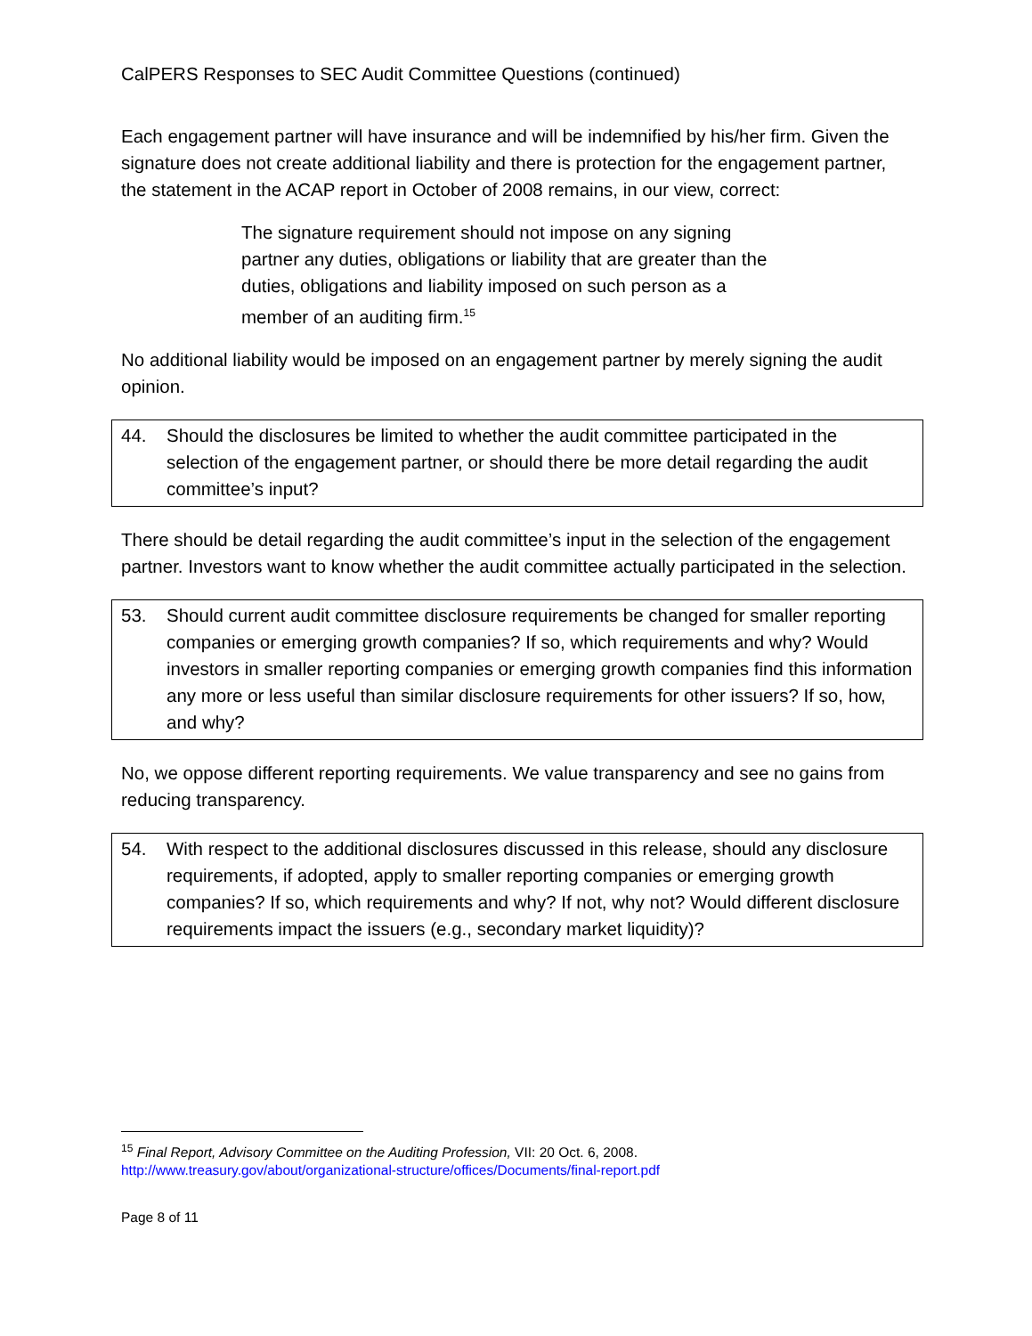CalPERS Responses to SEC Audit Committee Questions (continued)
Each engagement partner will have insurance and will be indemnified by his/her firm. Given the signature does not create additional liability and there is protection for the engagement partner, the statement in the ACAP report in October of 2008 remains, in our view, correct:
The signature requirement should not impose on any signing partner any duties, obligations or liability that are greater than the duties, obligations and liability imposed on such person as a member of an auditing firm.<sup>15</sup>
No additional liability would be imposed on an engagement partner by merely signing the audit opinion.
44. Should the disclosures be limited to whether the audit committee participated in the selection of the engagement partner, or should there be more detail regarding the audit committee’s input?
There should be detail regarding the audit committee’s input in the selection of the engagement partner. Investors want to know whether the audit committee actually participated in the selection.
53. Should current audit committee disclosure requirements be changed for smaller reporting companies or emerging growth companies? If so, which requirements and why? Would investors in smaller reporting companies or emerging growth companies find this information any more or less useful than similar disclosure requirements for other issuers? If so, how, and why?
No, we oppose different reporting requirements. We value transparency and see no gains from reducing transparency.
54. With respect to the additional disclosures discussed in this release, should any disclosure requirements, if adopted, apply to smaller reporting companies or emerging growth companies? If so, which requirements and why? If not, why not? Would different disclosure requirements impact the issuers (e.g., secondary market liquidity)?
<sup>15</sup> Final Report, Advisory Committee on the Auditing Profession, VII: 20 Oct. 6, 2008.
http://www.treasury.gov/about/organizational-structure/offices/Documents/final-report.pdf
Page 8 of 11